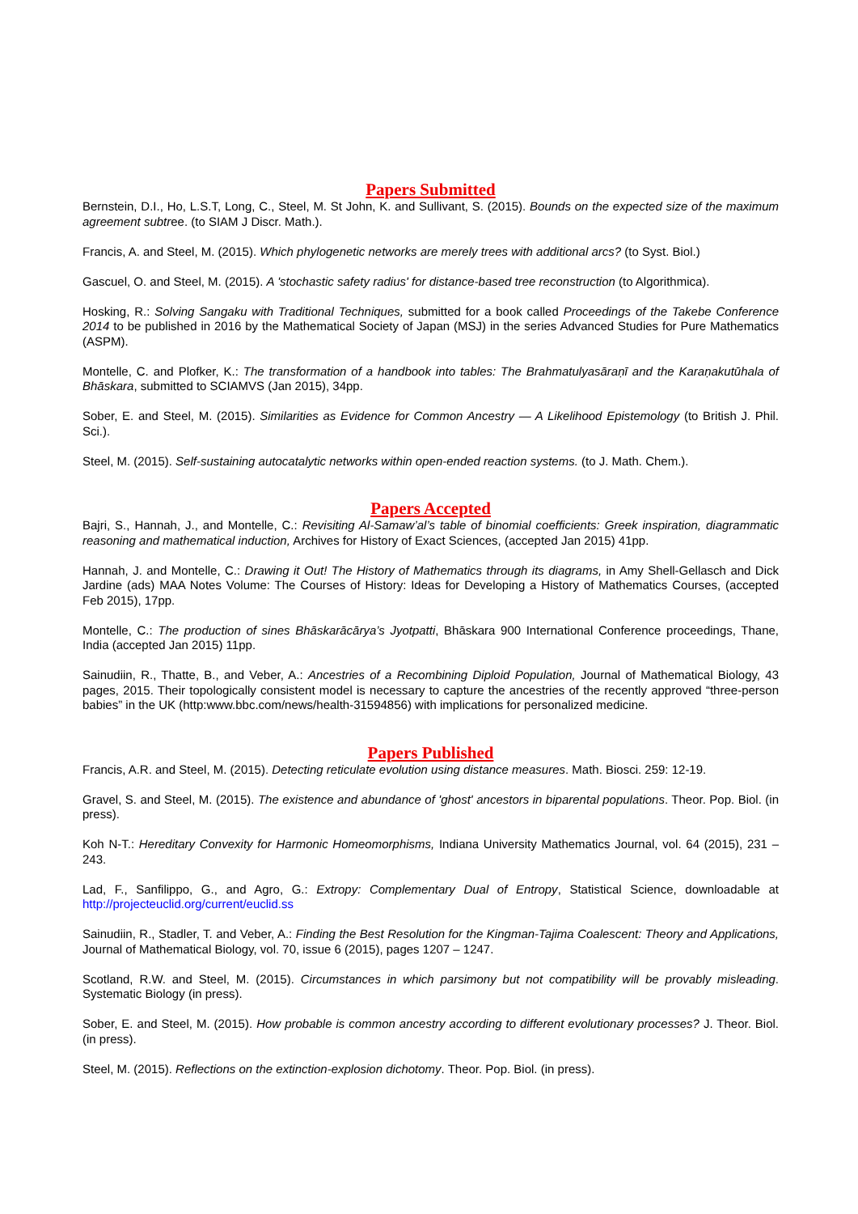Papers Submitted
Bernstein, D.I., Ho, L.S.T, Long, C., Steel, M. St John, K. and Sullivant, S. (2015). Bounds on the expected size of the maximum agreement subtree. (to SIAM J Discr. Math.).
Francis, A. and Steel, M. (2015). Which phylogenetic networks are merely trees with additional arcs? (to Syst. Biol.)
Gascuel, O. and Steel, M. (2015). A 'stochastic safety radius' for distance-based tree reconstruction (to Algorithmica).
Hosking, R.: Solving Sangaku with Traditional Techniques, submitted for a book called Proceedings of the Takebe Conference 2014 to be published in 2016 by the Mathematical Society of Japan (MSJ) in the series Advanced Studies for Pure Mathematics (ASPM).
Montelle, C. and Plofker, K.: The transformation of a handbook into tables: The Brahmatulyasāraṇī and the Karaṇakutūhala of Bhāskara, submitted to SCIAMVS (Jan 2015), 34pp.
Sober, E. and Steel, M. (2015). Similarities as Evidence for Common Ancestry — A Likelihood Epistemology (to British J. Phil. Sci.).
Steel, M. (2015). Self-sustaining autocatalytic networks within open-ended reaction systems. (to J. Math. Chem.).
Papers Accepted
Bajri, S., Hannah, J., and Montelle, C.: Revisiting Al-Samaw’al’s table of binomial coefficients: Greek inspiration, diagrammatic reasoning and mathematical induction, Archives for History of Exact Sciences, (accepted Jan 2015) 41pp.
Hannah, J. and Montelle, C.: Drawing it Out! The History of Mathematics through its diagrams, in Amy Shell-Gellasch and Dick Jardine (ads) MAA Notes Volume: The Courses of History: Ideas for Developing a History of Mathematics Courses, (accepted Feb 2015), 17pp.
Montelle, C.: The production of sines Bhāskarācārya’s Jyotpatti, Bhāskara 900 International Conference proceedings, Thane, India (accepted Jan 2015) 11pp.
Sainudiin, R., Thatte, B., and Veber, A.: Ancestries of a Recombining Diploid Population, Journal of Mathematical Biology, 43 pages, 2015. Their topologically consistent model is necessary to capture the ancestries of the recently approved “three-person babies” in the UK (http:www.bbc.com/news/health-31594856) with implications for personalized medicine.
Papers Published
Francis, A.R. and Steel, M. (2015). Detecting reticulate evolution using distance measures. Math. Biosci. 259: 12-19.
Gravel, S. and Steel, M. (2015). The existence and abundance of 'ghost' ancestors in biparental populations. Theor. Pop. Biol. (in press).
Koh N-T.: Hereditary Convexity for Harmonic Homeomorphisms, Indiana University Mathematics Journal, vol. 64 (2015), 231 – 243.
Lad, F., Sanfilippo, G., and Agro, G.: Extropy: Complementary Dual of Entropy, Statistical Science, downloadable at http://projecteuclid.org/current/euclid.ss
Sainudiin, R., Stadler, T. and Veber, A.: Finding the Best Resolution for the Kingman-Tajima Coalescent: Theory and Applications, Journal of Mathematical Biology, vol. 70, issue 6 (2015), pages 1207 – 1247.
Scotland, R.W. and Steel, M. (2015). Circumstances in which parsimony but not compatibility will be provably misleading. Systematic Biology (in press).
Sober, E. and Steel, M. (2015). How probable is common ancestry according to different evolutionary processes? J. Theor. Biol. (in press).
Steel, M. (2015). Reflections on the extinction-explosion dichotomy. Theor. Pop. Biol. (in press).